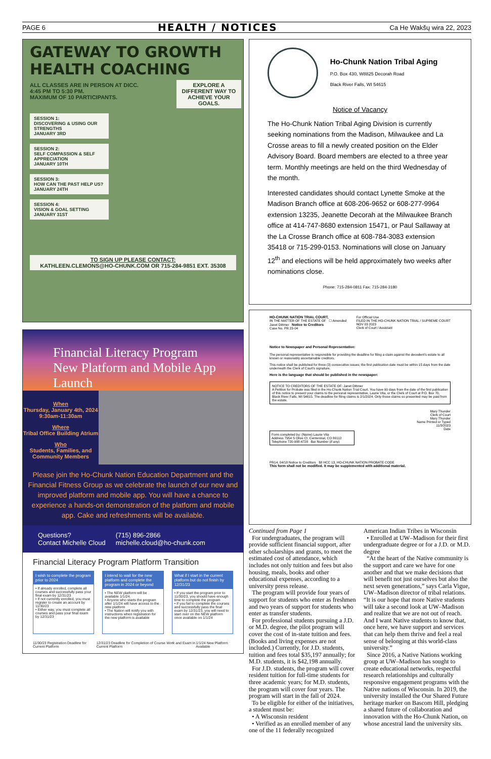PAGE 6 HEALTH / NOTICES Ca He Wakšų wira 22, 2023
GATEWAY TO GROWTH
HEALTH COACHING
ALL CLASSES ARE IN PERSON AT DICC.
4:45 PM TO 5:30 PM.
MAXIMUM OF 10 PARTICIPANTS.
EXPLORE A DIFFERENT WAY TO ACHIEVE YOUR GOALS.
SESSION 1:
DISCOVERING & USING OUR STRENGTHS
JANUARY 3RD
SESSION 2:
SELF COMPASSION & SELF APPRECIATION
JANUARY 10TH
SESSION 3:
HOW CAN THE PAST HELP US?
JANUARY 24TH
SESSION 4:
VISION & GOAL SETTING
JANUARY 31ST
TO SIGN UP PLEASE CONTACT:
KATHLEEN.CLEMONS@HO-CHUNK.COM OR 715-284-9851 EXT. 35308
Financial Literacy Program
New Platform and Mobile App Launch
When
Thursday, January 4th, 2024
9:30am-11:30am
Where
Tribal Office Building Atrium
Who
Students, Families, and Community Members
Please join the Ho-Chunk Nation Education Department and the Financial Fitness Group as we celebrate the launch of our new and improved platform and mobile app. You will have a chance to experience a hands-on demonstration of the platform and mobile app. Cake and refreshments will be available.
Questions?
Contact Michelle Cloud (715) 896-2866
michelle.cloud@ho-chunk.com
Financial Literacy Program Platform Transition
I wish to complete the program prior to 2024
• If already enrolled, complete all courses and successfully pass your final exam by 12/31/23
• If not currently enrolled, you must register to create an account by 11/30/23
• Either way, you must complete all courses and pass your final exam by 12/31/23
I intend to wait for the new platform and complete the program in 2024 or beyond
• The NEW platform will be available 1/1/24.
• Anyone who starts the program after 1/1/24 will have access to the new platform
• The Nation will notify you with instructions when registration for the new platform is available
What if I start in the current platform but do not finish by 12/31/23
• If you start the program prior to 11/30/23, you should have enough time to complete the program
• If you fail to complete the courses and successfully pass the final exam by 12/31/23, you will need to start over on the NEW platform once available on 1/1/24
11/30/23 Registration Deadline for Current Platform 12/31/23 Deadline for Completion of Course Work and Exam in Current Platform 1/1/24 New Platform Available
Ho-Chunk Nation Tribal Aging
P.O. Box 430, W8825 Decorah Road
Black River Falls, WI 54615
Notice of Vacancy
The Ho-Chunk Nation Tribal Aging Division is currently seeking nominations from the Madison, Milwaukee and La Crosse areas to fill a newly created position on the Elder Advisory Board. Board members are elected to a three year term. Monthly meetings are held on the third Wednesday of the month.
Interested candidates should contact Lynette Smoke at the Madison Branch office at 608-206-9652 or 608-277-9964 extension 13235, Jeanette Decorah at the Milwaukee Branch office at 414-747-8680 extension 15471, or Paul Sallaway at the La Crosse Branch office at 608-784-3083 extension 35418 or 715-299-0153. Nominations will close on January 12<sup>th</sup> and elections will be held approximately two weeks after nominations close.
Phone: 715-284-0811 Fax: 715-284-3180
HO-CHUNK NATION TRIAL COURT, For Official Use
FILED IN THE HO-CHUNK NATION TRIAL / SUPREME COURT
NOV 03 2023
Clerk of Court / Assistant
IN THE MATTER OF THE ESTATE OF ☐ Amended
Janet Dittmer Notice to Creditors
Case No. PR 23-04
Notice to Newspaper and Personal Representative:
The personal representative is responsible for providing the deadline for filing a claim against the decedent's estate to all known or reasonably ascertainable creditors.
This notice shall be published for three (3) consecutive issues; the first publication date must be within 15 days from the date underneath the Clerk of Court's signature.
Here is the language that should be published in the newspaper:
NOTICE TO CREDITORS OF THE ESTATE OF: Janet Dittmer
A Petition for Probate was filed in the Ho-Chunk Nation Trial Court. You have 90 days from the date of the first publication of this notice to present your claims to the personal representative, Laurie Vita, or the Clerk of Court at P.O. Box 70, Black River Falls, WI 54615. The deadline for filing claims is 2/1/2024. Only those claims so presented may be paid from the estate.
Mary Thunder
Clerk of Court
Mary Thunder
Name Printed or Typed
11/3/2023
Date
Form completed by: (Name) Laurie Vita
Address 7954 S Olive Ct. Centennial, CO 80112
Telephone 720-988-4728 Bar Number (if any)
PR14, 04/18 Notice to Creditors §8 HCC 13, HO-CHUNK NATION PROBATE CODE
This form shall not be modified. It may be supplemented with additional material.
Continued from Page 1
For undergraduates, the program will provide sufficient financial support, after other scholarships and grants, to meet the estimated cost of attendance, which includes not only tuition and fees but also housing, meals, books and other educational expenses, according to a university press release.
The program will provide four years of support for students who enter as freshmen and two years of support for students who enter as transfer students.
For professional students pursuing a J.D. or M.D. degree, the pilot program will cover the cost of in-state tuition and fees. (Books and living expenses are not included.) Currently, for J.D. students, tuition and fees total $35,197 annually; for M.D. students, it is $42,198 annually.
For J.D. students, the program will cover resident tuition for full-time students for three academic years; for M.D. students, the program will cover four years. The program will start in the fall of 2024.
To be eligible for either of the initiatives, a student must be:
• A Wisconsin resident
• Verified as an enrolled member of any one of the 11 federally recognized
American Indian Tribes in Wisconsin
• Enrolled at UW–Madison for their first undergraduate degree or for a J.D. or M.D. degree
“At the heart of the Native community is the support and care we have for one another and that we make decisions that will benefit not just ourselves but also the next seven generations,” says Carla Vigue, UW–Madison director of tribal relations. “It is our hope that more Native students will take a second look at UW–Madison and realize that we are not out of reach. And I want Native students to know that, once here, we have support and services that can help them thrive and feel a real sense of belonging at this world-class university.”
Since 2016, a Native Nations working group at UW–Madison has sought to create educational networks, respectful research relationships and culturally responsive engagement programs with the Native nations of Wisconsin. In 2019, the university installed the Our Shared Future heritage marker on Bascom Hill, pledging a shared future of collaboration and innovation with the Ho-Chunk Nation, on whose ancestral land the university sits.